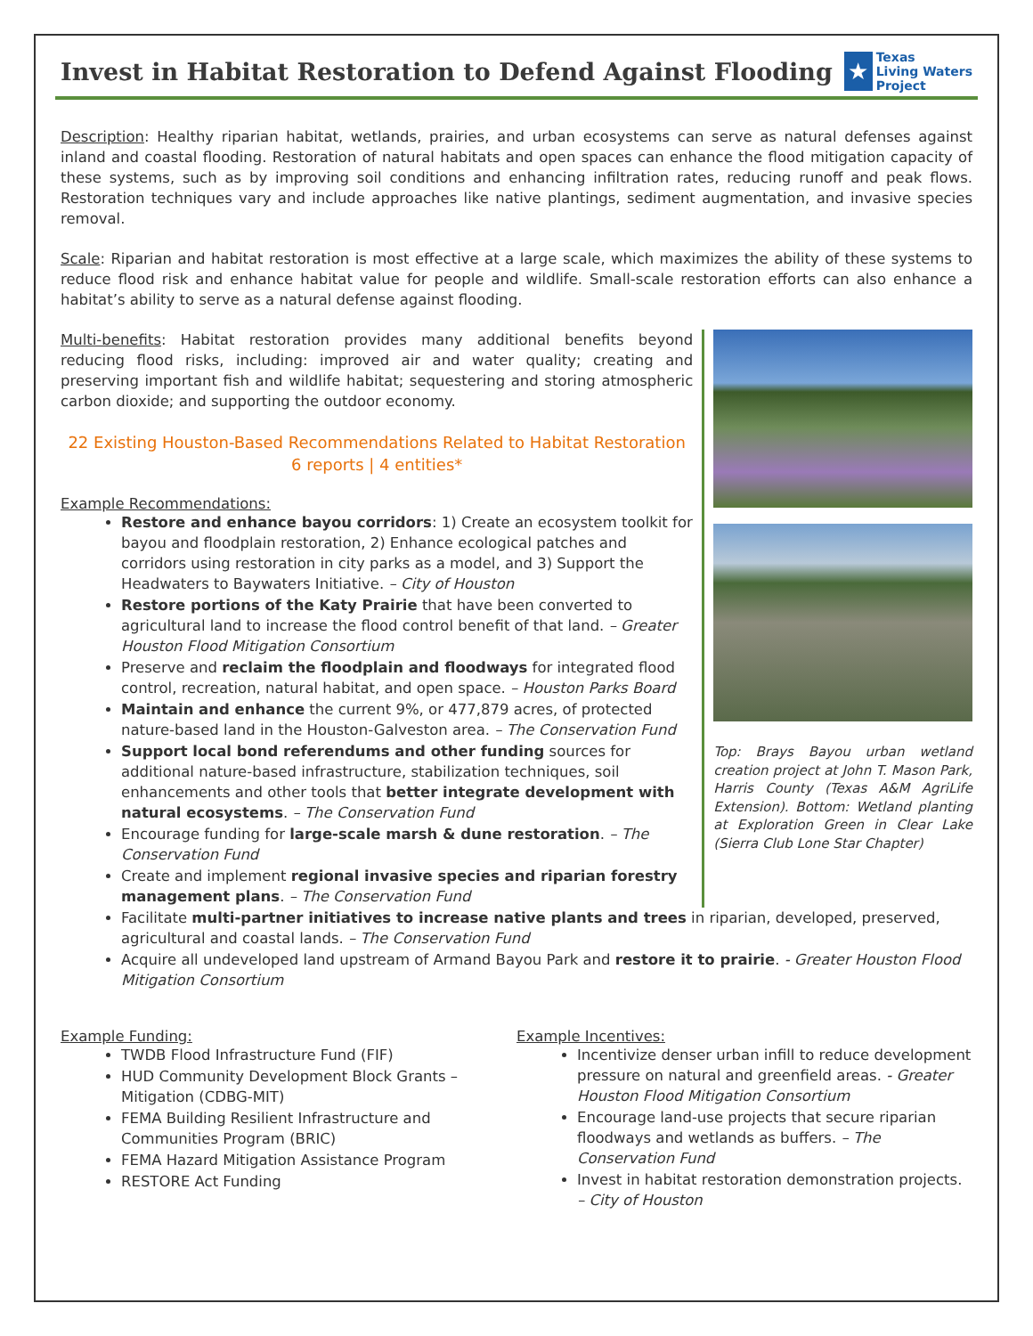Invest in Habitat Restoration to Defend Against Flooding
★
Texas
Living Waters
Project
Description: Healthy riparian habitat, wetlands, prairies, and urban ecosystems can serve as natural defenses against inland and coastal flooding. Restoration of natural habitats and open spaces can enhance the flood mitigation capacity of these systems, such as by improving soil conditions and enhancing infiltration rates, reducing runoff and peak flows. Restoration techniques vary and include approaches like native plantings, sediment augmentation, and invasive species removal.
Scale: Riparian and habitat restoration is most effective at a large scale, which maximizes the ability of these systems to reduce flood risk and enhance habitat value for people and wildlife. Small-scale restoration efforts can also enhance a habitat’s ability to serve as a natural defense against flooding.
Multi-benefits: Habitat restoration provides many additional benefits beyond reducing flood risks, including: improved air and water quality; creating and preserving important fish and wildlife habitat; sequestering and storing atmospheric carbon dioxide; and supporting the outdoor economy.
22 Existing Houston-Based Recommendations Related to Habitat Restoration
6 reports | 4 entities*
Example Recommendations:
Restore and enhance bayou corridors: 1) Create an ecosystem toolkit for bayou and floodplain restoration, 2) Enhance ecological patches and corridors using restoration in city parks as a model, and 3) Support the Headwaters to Baywaters Initiative. – City of Houston
Restore portions of the Katy Prairie that have been converted to agricultural land to increase the flood control benefit of that land. – Greater Houston Flood Mitigation Consortium
Preserve and reclaim the floodplain and floodways for integrated flood control, recreation, natural habitat, and open space. – Houston Parks Board
Maintain and enhance the current 9%, or 477,879 acres, of protected nature-based land in the Houston-Galveston area. – The Conservation Fund
Support local bond referendums and other funding sources for additional nature-based infrastructure, stabilization techniques, soil enhancements and other tools that better integrate development with natural ecosystems. – The Conservation Fund
Encourage funding for large-scale marsh & dune restoration. – The Conservation Fund
Create and implement regional invasive species and riparian forestry management plans. – The Conservation Fund
Top: Brays Bayou urban wetland creation project at John T. Mason Park, Harris County (Texas A&M AgriLife Extension). Bottom: Wetland planting at Exploration Green in Clear Lake (Sierra Club Lone Star Chapter)
Facilitate multi-partner initiatives to increase native plants and trees in riparian, developed, preserved, agricultural and coastal lands. – The Conservation Fund
Acquire all undeveloped land upstream of Armand Bayou Park and restore it to prairie. - Greater Houston Flood Mitigation Consortium
Example Funding:
TWDB Flood Infrastructure Fund (FIF)
HUD Community Development Block Grants – Mitigation (CDBG-MIT)
FEMA Building Resilient Infrastructure and Communities Program (BRIC)
FEMA Hazard Mitigation Assistance Program
RESTORE Act Funding
Example Incentives:
Incentivize denser urban infill to reduce development pressure on natural and greenfield areas. - Greater Houston Flood Mitigation Consortium
Encourage land-use projects that secure riparian floodways and wetlands as buffers. – The Conservation Fund
Invest in habitat restoration demonstration projects. – City of Houston